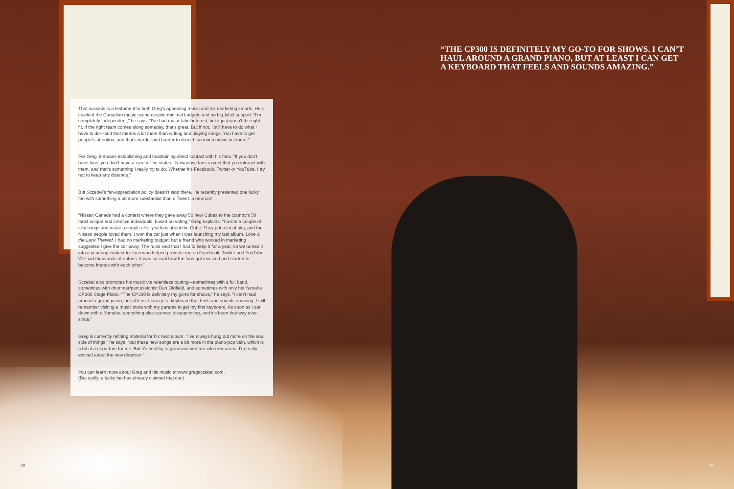“THE CP300 IS DEFINITELY MY GO-TO FOR SHOWS. I CAN’T HAUL AROUND A GRAND PIANO, BUT AT LEAST I CAN GET A KEYBOARD THAT FEELS AND SOUNDS AMAZING.”
That success is a testament to both Greg’s appealing music and his marketing smarts. He’s cracked the Canadian music scene despite minimal budgets and no big-label support. “I’m completely independent,” he says. “I’ve had major-label interest, but it just wasn’t the right fit. If the right team comes along someday, that’s great. But if not, I still have to do what I have to do—and that means a lot more than writing and playing songs. You have to get people’s attention, and that’s harder and harder to do with so much music out there.”
For Greg, it means establishing and maintaining direct contact with his fans. “If you don’t have fans, you don’t have a career,” he states. “Nowadays fans expect that you interact with them, and that’s something I really try to do. Whether it’s Facebook, Twitter or YouTube, I try not to keep any distance.”
But Sczebel’s fan-appreciation policy doesn’t stop there. He recently presented one lucky fan with something a bit more substantial than a Tweet: a new car!
“Nissan Canada had a contest where they gave away 50 new Cubes to the country’s 50 most unique and creative individuals, based on voting,” Greg explains. “I wrote a couple of silly songs and made a couple of silly videos about the Cube. They got a lot of hits, and the Nissan people loved them. I won the car just when I was launching my last album, Love & the Lack Thereof. I had no marketing budget, but a friend who worked in marketing suggested I give the car away. The rules said that I had to keep it for a year, so we turned it into a yearlong contest for fans who helped promote me on Facebook, Twitter and YouTube. We had thousands of entries. It was so cool how the fans got involved and started to become friends with each other.”
Sczebel also promotes his music via relentless touring—sometimes with a full band, sometimes with drummer/percussionist Dan Oldfield, and sometimes with only his Yamaha CP300 Stage Piano. “The CP300 is definitely my go-to for shows,” he says. “I can’t haul around a grand piano, but at least I can get a keyboard that feels and sounds amazing. I still remember visiting a music store with my parents to get my first keyboard. As soon as I sat down with a Yamaha, everything else seemed disappointing, and it’s been that way ever since.”
Greg is currently refining material for his next album. “I’ve always hung out more on the soul side of things,” he says, “but these new songs are a bit more in the piano-pop vein, which is a bit of a departure for me. But it’s healthy to grow and venture into new areas. I’m really excited about the new direction.”
You can learn more about Greg and his music at www.gregsczebel.com.
(But sadly, a lucky fan has already claimed that car.)
28 29